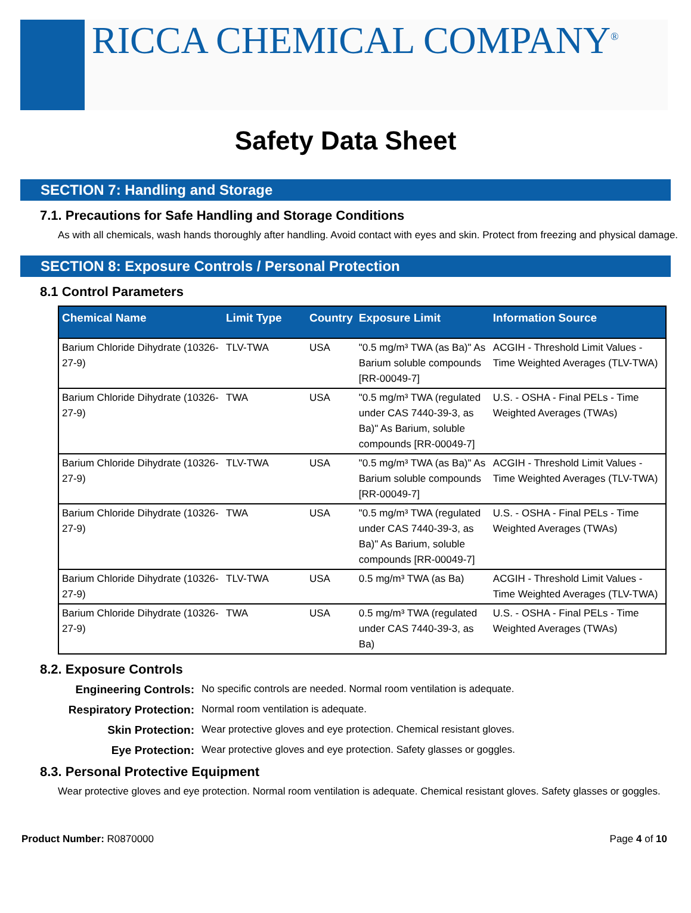RICCA CHEMICAL COMPANY<sup>®</sup>
Safety Data Sheet
SECTION 7: Handling and Storage
7.1. Precautions for Safe Handling and Storage Conditions
As with all chemicals, wash hands thoroughly after handling. Avoid contact with eyes and skin. Protect from freezing and physical damage.
SECTION 8: Exposure Controls / Personal Protection
8.1 Control Parameters
| Chemical Name | Limit Type | Country | Exposure Limit | Information Source |
| --- | --- | --- | --- | --- |
| Barium Chloride Dihydrate (10326-27-9) | TLV-TWA | USA | "0.5 mg/m³ TWA (as Ba)" As Barium soluble compounds [RR-00049-7] | ACGIH - Threshold Limit Values - Time Weighted Averages (TLV-TWA) |
| Barium Chloride Dihydrate (10326-27-9) | TWA | USA | "0.5 mg/m³ TWA (regulated under CAS 7440-39-3, as Ba)" As Barium, soluble compounds [RR-00049-7] | U.S. - OSHA - Final PELs - Time Weighted Averages (TWAs) |
| Barium Chloride Dihydrate (10326-27-9) | TLV-TWA | USA | "0.5 mg/m³ TWA (as Ba)" As Barium soluble compounds [RR-00049-7] | ACGIH - Threshold Limit Values - Time Weighted Averages (TLV-TWA) |
| Barium Chloride Dihydrate (10326-27-9) | TWA | USA | "0.5 mg/m³ TWA (regulated under CAS 7440-39-3, as Ba)" As Barium, soluble compounds [RR-00049-7] | U.S. - OSHA - Final PELs - Time Weighted Averages (TWAs) |
| Barium Chloride Dihydrate (10326-27-9) | TLV-TWA | USA | 0.5 mg/m³ TWA (as Ba) | ACGIH - Threshold Limit Values - Time Weighted Averages (TLV-TWA) |
| Barium Chloride Dihydrate (10326-27-9) | TWA | USA | 0.5 mg/m³ TWA (regulated under CAS 7440-39-3, as Ba) | U.S. - OSHA - Final PELs - Time Weighted Averages (TWAs) |
8.2. Exposure Controls
Engineering Controls: No specific controls are needed. Normal room ventilation is adequate. Respiratory Protection: Normal room ventilation is adequate. Skin Protection: Wear protective gloves and eye protection. Chemical resistant gloves. Eye Protection: Wear protective gloves and eye protection. Safety glasses or goggles.
8.3. Personal Protective Equipment
Wear protective gloves and eye protection. Normal room ventilation is adequate. Chemical resistant gloves. Safety glasses or goggles.
Product Number: R0870000 Page 4 of 10